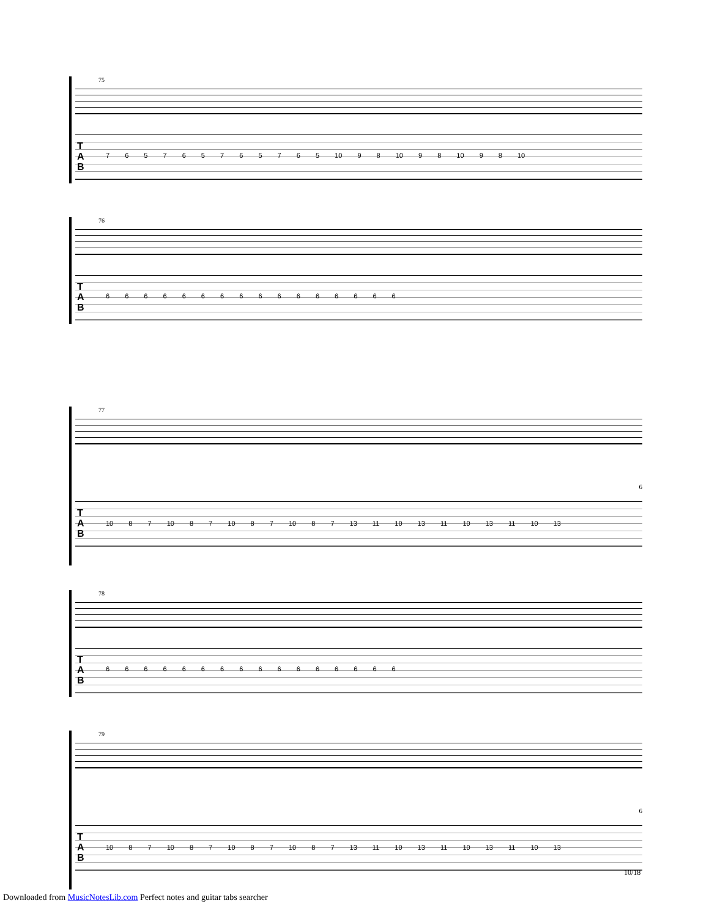75
T
A
B
7 6 5 7 6 5 7 6 5 7 6 5 10 9 8 10 9 8 10 9 8 10
76
T
A
B
6 6 6 6 6 6 6 6 6 6 6 6 6 6 6 6
77
T
A
B
6
10 8 7 10 8 7 10 8 7 10 8 7 13 11 10 13 11 10 13 11 10 13
78
T
A
B
6 6 6 6 6 6 6 6 6 6 6 6 6 6 6 6
79
T
A
B
6
10 8 7 10 8 7 10 8 7 10 8 7 13 11 10 13 11 10 13 11 10 13
10/18
Downloaded from MusicNotesLib.com Perfect notes and guitar tabs searcher